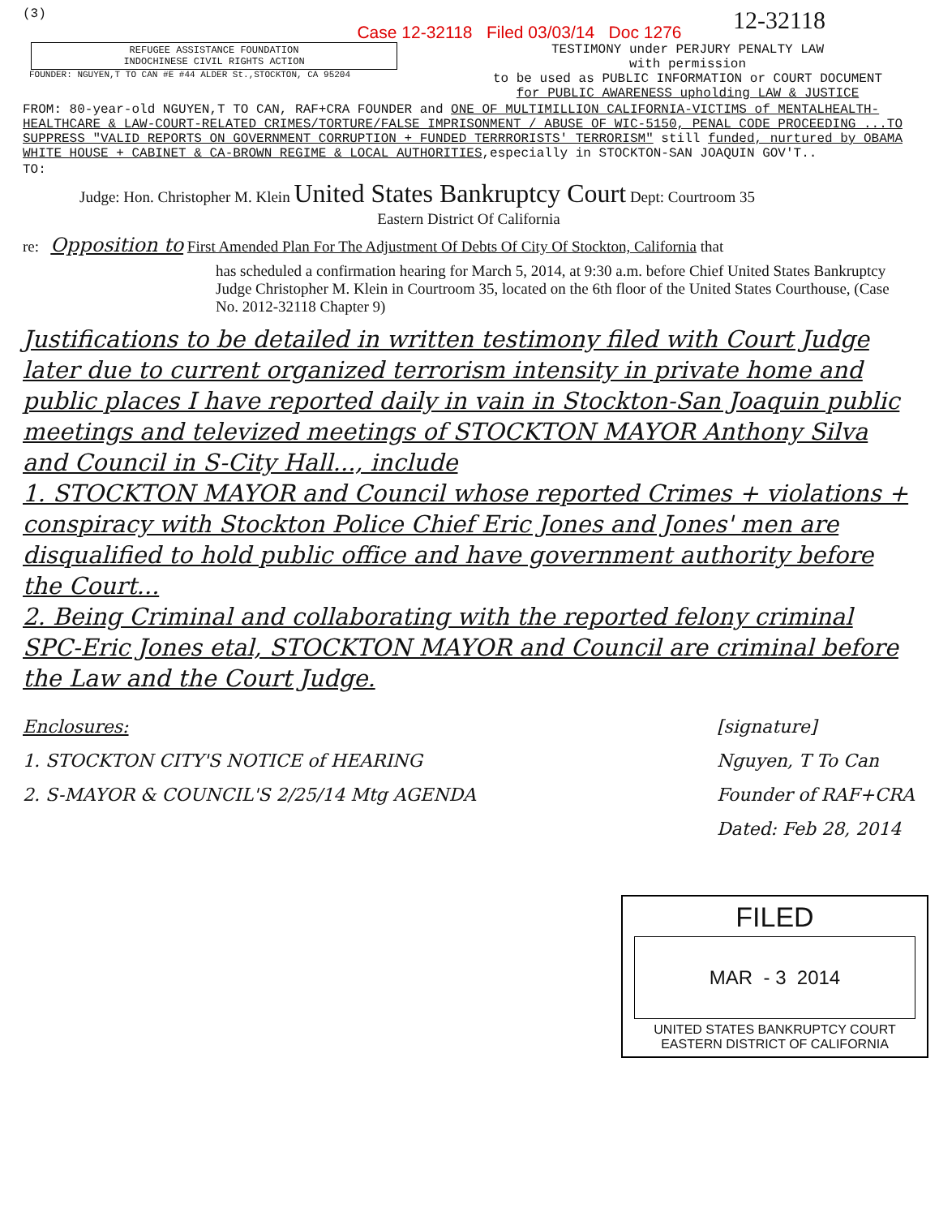(3) Case 12-32118 Filed 03/03/14 Doc 1276 12-32118
REFUGEE ASSISTANCE FOUNDATION
INDOCHINESE CIVIL RIGHTS ACTION
FOUNDER: NGUYEN,T TO CAN #E #44 ALDER St.,STOCKTON, CA 95204
TESTIMONY under PERJURY PENALTY LAW
with permission
to be used as PUBLIC INFORMATION or COURT DOCUMENT
for PUBLIC AWARENESS upholding LAW & JUSTICE
FROM: 80-year-old NGUYEN,T TO CAN, RAF+CRA FOUNDER and ONE OF MULTIMILLION CALIFORNIA-VICTIMS of MENTALHEALTH-HEALTHCARE & LAW-COURT-RELATED CRIMES/TORTURE/FALSE IMPRISONMENT / ABUSE OF WIC-5150, PENAL CODE PROCEEDING ...TO SUPPRESS "VALID REPORTS ON GOVERNMENT CORRUPTION + FUNDED TERRRORISTS' TERRORISM" still funded, nurtured by OBAMA WHITE HOUSE + CABINET & CA-BROWN REGIME & LOCAL AUTHORITIES,especially in STOCKTON-SAN JOAQUIN GOV'T..
TO:
Judge: Hon. Christopher M. Klein United States Bankruptcy Court Dept: Courtroom 35
Eastern District Of California
re: Opposition to First Amended Plan For The Adjustment Of Debts Of City Of Stockton, California that
has scheduled a confirmation hearing for March 5, 2014, at 9:30 a.m. before Chief United States Bankruptcy Judge Christopher M. Klein in Courtroom 35, located on the 6th floor of the United States Courthouse, (Case No. 2012-32118 Chapter 9)
Justifications to be detailed in written testimony filed with Court Judge later due to current organized terrorism intensity in private home and public places I have reported daily in vain in Stockton-San Joaquin public meetings and televized meetings of STOCKTON MAYOR Anthony Silva and Council in S-City Hall..., include
1. STOCKTON MAYOR and Council whose reported Crimes + violations + conspiracy with Stockton Police Chief Eric Jones and Jones' men are disqualified to hold public office and have government authority before the Court...
2. Being Criminal and collaborating with the reported felony criminal SPC-Eric Jones etal, STOCKTON MAYOR and Council are criminal before the Law and the Court Judge.
Enclosures:
1. STOCKTON CITY'S NOTICE of HEARING
2. S-MAYOR & COUNCIL'S 2/25/14 Mtg AGENDA
[signature]
Nguyen, T To Can
Founder of RAF+CRA
Dated: Feb 28, 2014
FILED
MAR - 3 2014
UNITED STATES BANKRUPTCY COURT
EASTERN DISTRICT OF CALIFORNIA